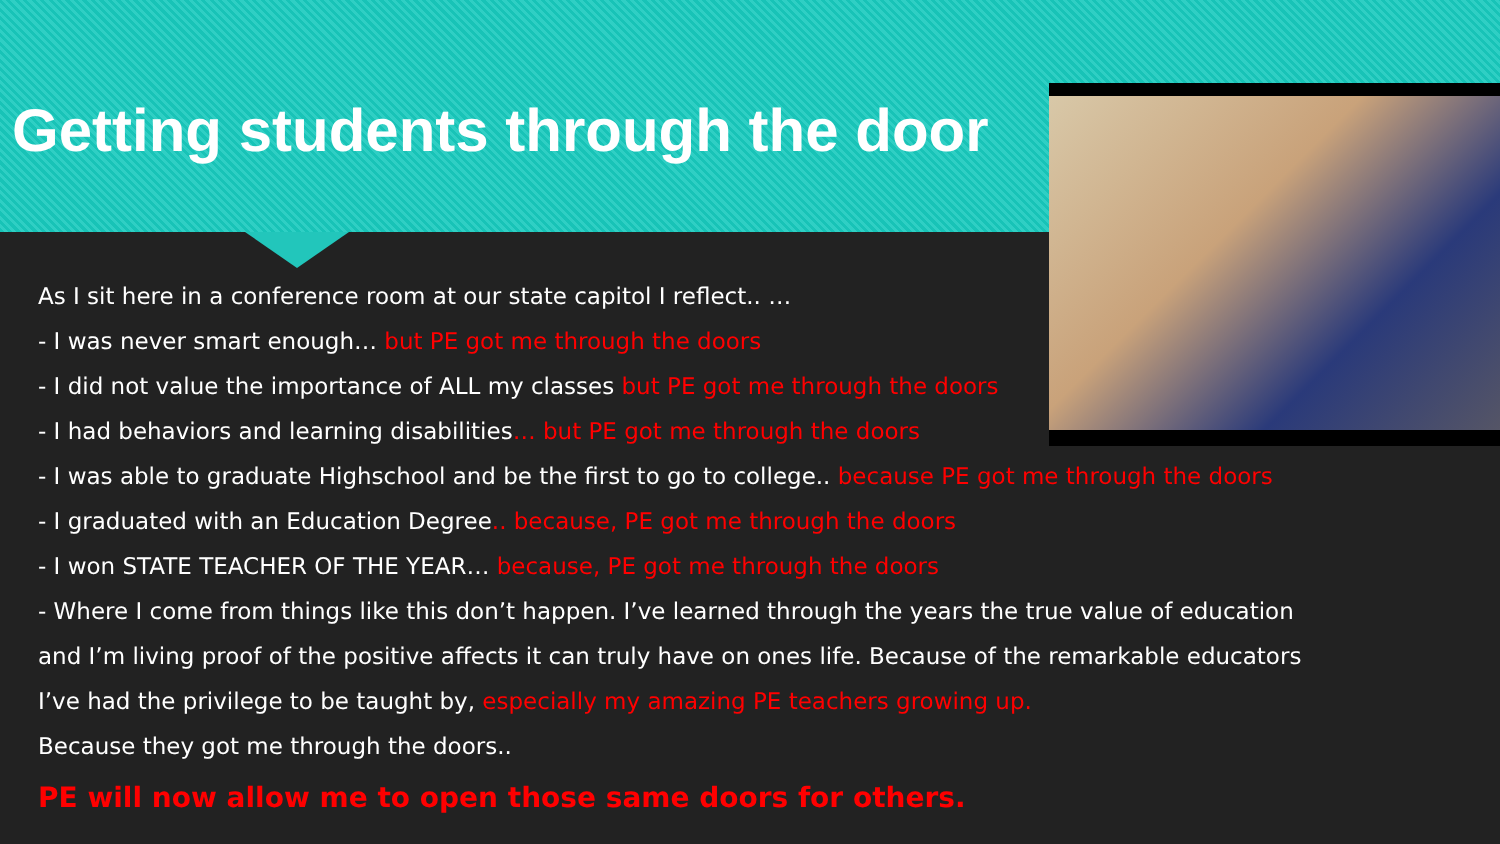Getting students through the door
As I sit here in a conference room at our state capitol I reflect.. …
- I was never smart enough… but PE got me through the doors
- I did not value the importance of ALL my classes but PE got me through the doors
- I had behaviors and learning disabilities… but PE got me through the doors
- I was able to graduate Highschool and be the first to go to college.. because PE got me through the doors
- I graduated with an Education Degree.. because, PE got me through the doors
- I won STATE TEACHER OF THE YEAR… because, PE got me through the doors
- Where I come from things like this don’t happen. I’ve learned through the years the true value of education
and I’m living proof of the positive affects it can truly have on ones life. Because of the remarkable educators
I’ve had the privilege to be taught by, especially my amazing PE teachers growing up.
Because they got me through the doors..
PE will now allow me to open those same doors for others.